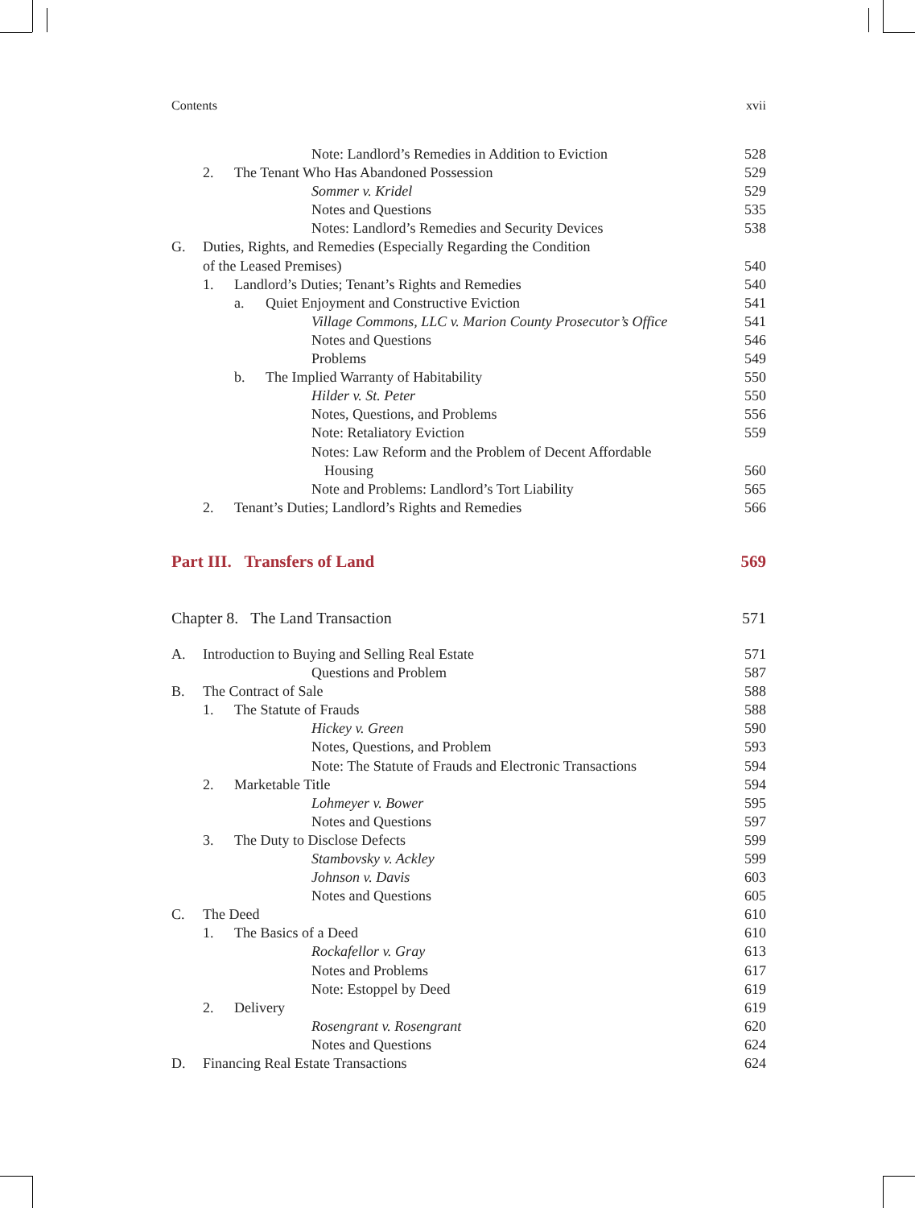Contents xvii
Note: Landlord’s Remedies in Addition to Eviction 528
2. The Tenant Who Has Abandoned Possession 529
Sommer v. Kridel 529
Notes and Questions 535
Notes: Landlord’s Remedies and Security Devices 538
G. Duties, Rights, and Remedies (Especially Regarding the Condition
of the Leased Premises) 540
1. Landlord’s Duties; Tenant’s Rights and Remedies 540
a. Quiet Enjoyment and Constructive Eviction 541
Village Commons, LLC v. Marion County Prosecutor’s Office 541
Notes and Questions 546
Problems 549
b. The Implied Warranty of Habitability 550
Hilder v. St. Peter 550
Notes, Questions, and Problems 556
Note: Retaliatory Eviction 559
Notes: Law Reform and the Problem of Decent Affordable
Housing 560
Note and Problems: Landlord’s Tort Liability 565
2. Tenant’s Duties; Landlord’s Rights and Remedies 566
Part III. Transfers of Land 569
Chapter 8. The Land Transaction 571
A. Introduction to Buying and Selling Real Estate 571
Questions and Problem 587
B. The Contract of Sale 588
1. The Statute of Frauds 588
Hickey v. Green 590
Notes, Questions, and Problem 593
Note: The Statute of Frauds and Electronic Transactions 594
2. Marketable Title 594
Lohmeyer v. Bower 595
Notes and Questions 597
3. The Duty to Disclose Defects 599
Stambovsky v. Ackley 599
Johnson v. Davis 603
Notes and Questions 605
C. The Deed 610
1. The Basics of a Deed 610
Rockafellor v. Gray 613
Notes and Problems 617
Note: Estoppel by Deed 619
2. Delivery 619
Rosengrant v. Rosengrant 620
Notes and Questions 624
D. Financing Real Estate Transactions 624